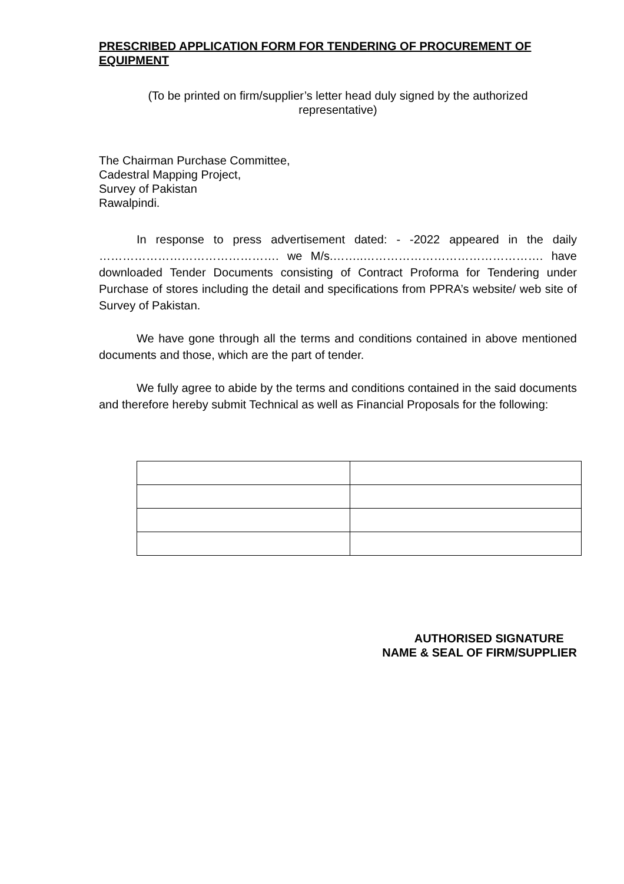PRESCRIBED APPLICATION FORM FOR TENDERING OF PROCUREMENT OF EQUIPMENT
(To be printed on firm/supplier’s letter head duly signed by the authorized
representative)
The Chairman Purchase Committee,
Cadestral Mapping Project,
Survey of Pakistan
Rawalpindi.
In response to press advertisement dated: - -2022 appeared in the daily ………………………………………. we M/s.……..………………………………………. have downloaded Tender Documents consisting of Contract Proforma for Tendering under Purchase of stores including the detail and specifications from PPRA’s website/ web site of Survey of Pakistan.
We have gone through all the terms and conditions contained in above mentioned documents and those, which are the part of tender.
We fully agree to abide by the terms and conditions contained in the said documents and therefore hereby submit Technical as well as Financial Proposals for the following:
AUTHORISED SIGNATURE
NAME & SEAL OF FIRM/SUPPLIER